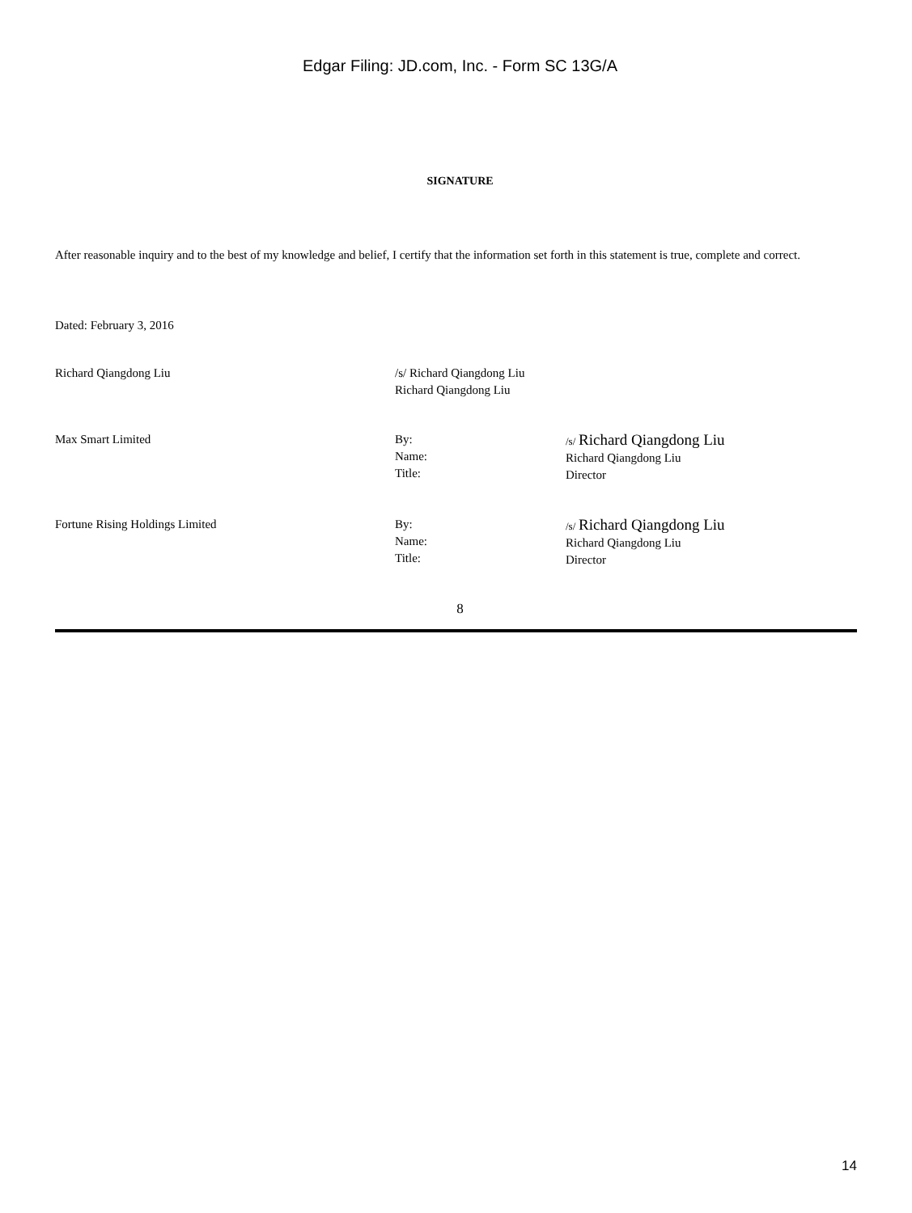Edgar Filing: JD.com, Inc. - Form SC 13G/A
SIGNATURE
After reasonable inquiry and to the best of my knowledge and belief, I certify that the information set forth in this statement is true, complete and correct.
Dated: February 3, 2016
| Richard Qiangdong Liu | /s/ Richard Qiangdong Liu Richard Qiangdong Liu | |
| Max Smart Limited | By: Name: Title: | /s/ Richard Qiangdong Liu Richard Qiangdong Liu Director |
| Fortune Rising Holdings Limited | By: Name: Title: | /s/ Richard Qiangdong Liu Richard Qiangdong Liu Director |
8
14